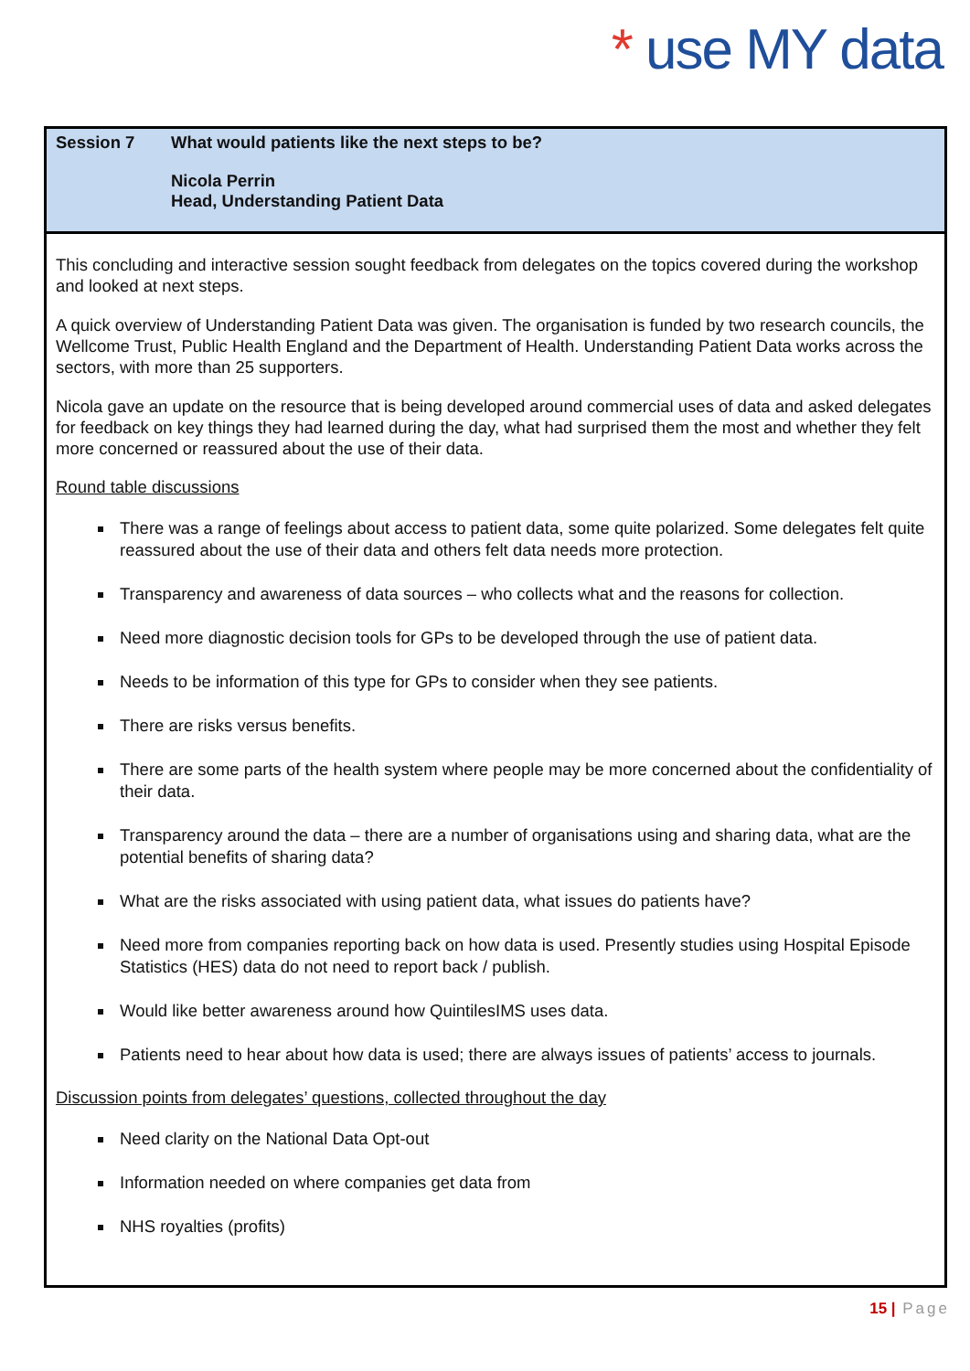* use MY data
Session 7 What would patients like the next steps to be?
Nicola Perrin
Head, Understanding Patient Data
This concluding and interactive session sought feedback from delegates on the topics covered during the workshop and looked at next steps.
A quick overview of Understanding Patient Data was given. The organisation is funded by two research councils, the Wellcome Trust, Public Health England and the Department of Health. Understanding Patient Data works across the sectors, with more than 25 supporters.
Nicola gave an update on the resource that is being developed around commercial uses of data and asked delegates for feedback on key things they had learned during the day, what had surprised them the most and whether they felt more concerned or reassured about the use of their data.
Round table discussions
There was a range of feelings about access to patient data, some quite polarized. Some delegates felt quite reassured about the use of their data and others felt data needs more protection.
Transparency and awareness of data sources – who collects what and the reasons for collection.
Need more diagnostic decision tools for GPs to be developed through the use of patient data.
Needs to be information of this type for GPs to consider when they see patients.
There are risks versus benefits.
There are some parts of the health system where people may be more concerned about the confidentiality of their data.
Transparency around the data – there are a number of organisations using and sharing data, what are the potential benefits of sharing data?
What are the risks associated with using patient data, what issues do patients have?
Need more from companies reporting back on how data is used. Presently studies using Hospital Episode Statistics (HES) data do not need to report back / publish.
Would like better awareness around how QuintilesIMS uses data.
Patients need to hear about how data is used; there are always issues of patients’ access to journals.
Discussion points from delegates’ questions, collected throughout the day
Need clarity on the National Data Opt-out
Information needed on where companies get data from
NHS royalties (profits)
15 | Page